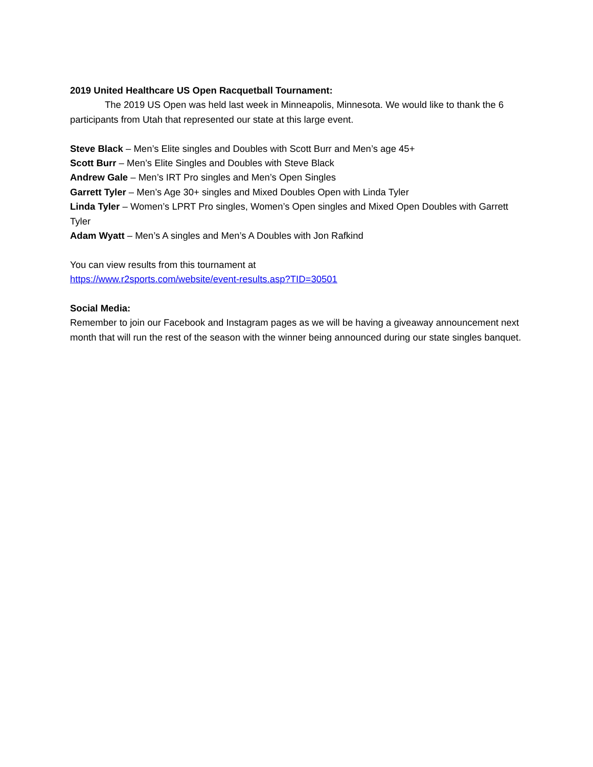2019 United Healthcare US Open Racquetball Tournament:
The 2019 US Open was held last week in Minneapolis, Minnesota. We would like to thank the 6 participants from Utah that represented our state at this large event.
Steve Black – Men’s Elite singles and Doubles with Scott Burr and Men’s age 45+
Scott Burr – Men’s Elite Singles and Doubles with Steve Black
Andrew Gale – Men’s IRT Pro singles and Men’s Open Singles
Garrett Tyler – Men’s Age 30+ singles and Mixed Doubles Open with Linda Tyler
Linda Tyler – Women’s LPRT Pro singles, Women’s Open singles and Mixed Open Doubles with Garrett Tyler
Adam Wyatt – Men’s A singles and Men’s A Doubles with Jon Rafkind
You can view results from this tournament at
https://www.r2sports.com/website/event-results.asp?TID=30501
Social Media:
Remember to join our Facebook and Instagram pages as we will be having a giveaway announcement next month that will run the rest of the season with the winner being announced during our state singles banquet.